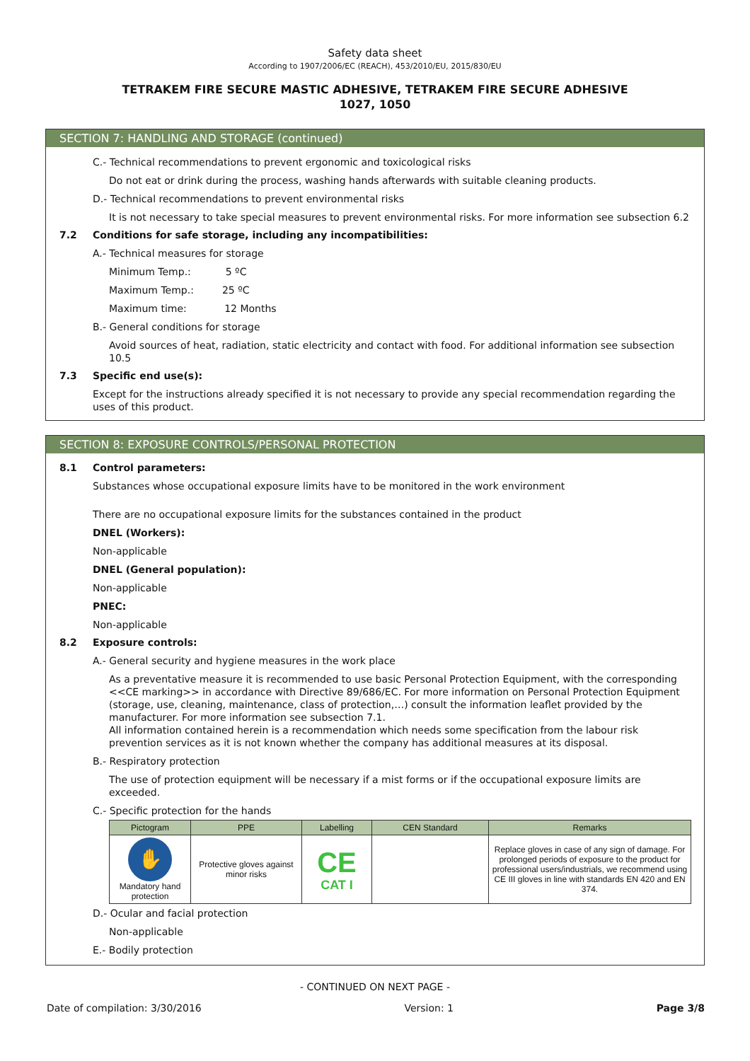Safety data sheet
According to 1907/2006/EC (REACH), 453/2010/EU, 2015/830/EU
TETRAKEM FIRE SECURE MASTIC ADHESIVE, TETRAKEM FIRE SECURE ADHESIVE
1027, 1050
SECTION 7: HANDLING AND STORAGE (continued)
C.- Technical recommendations to prevent ergonomic and toxicological risks
Do not eat or drink during the process, washing hands afterwards with suitable cleaning products.
D.- Technical recommendations to prevent environmental risks
It is not necessary to take special measures to prevent environmental risks. For more information see subsection 6.2
7.2 Conditions for safe storage, including any incompatibilities:
A.- Technical measures for storage
Minimum Temp.: 5 ºC
Maximum Temp.: 25 ºC
Maximum time: 12 Months
B.- General conditions for storage
Avoid sources of heat, radiation, static electricity and contact with food. For additional information see subsection 10.5
7.3 Specific end use(s):
Except for the instructions already specified it is not necessary to provide any special recommendation regarding the uses of this product.
SECTION 8: EXPOSURE CONTROLS/PERSONAL PROTECTION
8.1 Control parameters:
Substances whose occupational exposure limits have to be monitored in the work environment
There are no occupational exposure limits for the substances contained in the product
DNEL (Workers):
Non-applicable
DNEL (General population):
Non-applicable
PNEC:
Non-applicable
8.2 Exposure controls:
A.- General security and hygiene measures in the work place
As a preventative measure it is recommended to use basic Personal Protection Equipment, with the corresponding <<CE marking>> in accordance with Directive 89/686/EC. For more information on Personal Protection Equipment (storage, use, cleaning, maintenance, class of protection,…) consult the information leaflet provided by the manufacturer. For more information see subsection 7.1.
All information contained herein is a recommendation which needs some specification from the labour risk prevention services as it is not known whether the company has additional measures at its disposal.
B.- Respiratory protection
The use of protection equipment will be necessary if a mist forms or if the occupational exposure limits are exceeded.
C.- Specific protection for the hands
| Pictogram | PPE | Labelling | CEN Standard | Remarks |
| --- | --- | --- | --- | --- |
| ✋ Mandatory hand protection | Protective gloves against minor risks | CE CAT I | | Replace gloves in case of any sign of damage. For prolonged periods of exposure to the product for professional users/industrials, we recommend using CE III gloves in line with standards EN 420 and EN 374. |
D.- Ocular and facial protection
Non-applicable
E.- Bodily protection
- CONTINUED ON NEXT PAGE -
Date of compilation: 3/30/2016 Version: 1 Page 3/8